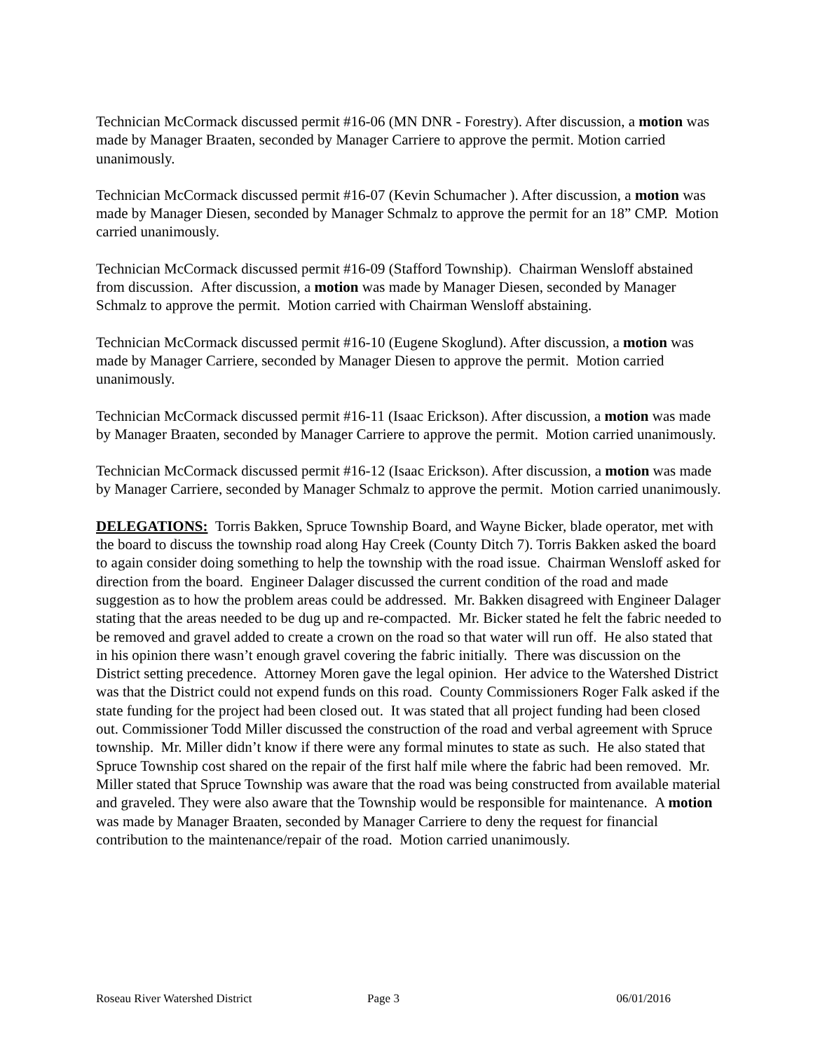Technician McCormack discussed permit #16-06 (MN DNR - Forestry). After discussion, a motion was made by Manager Braaten, seconded by Manager Carriere to approve the permit. Motion carried unanimously.
Technician McCormack discussed permit #16-07 (Kevin Schumacher ). After discussion, a motion was made by Manager Diesen, seconded by Manager Schmalz to approve the permit for an 18” CMP. Motion carried unanimously.
Technician McCormack discussed permit #16-09 (Stafford Township). Chairman Wensloff abstained from discussion. After discussion, a motion was made by Manager Diesen, seconded by Manager Schmalz to approve the permit. Motion carried with Chairman Wensloff abstaining.
Technician McCormack discussed permit #16-10 (Eugene Skoglund). After discussion, a motion was made by Manager Carriere, seconded by Manager Diesen to approve the permit. Motion carried unanimously.
Technician McCormack discussed permit #16-11 (Isaac Erickson). After discussion, a motion was made by Manager Braaten, seconded by Manager Carriere to approve the permit. Motion carried unanimously.
Technician McCormack discussed permit #16-12 (Isaac Erickson). After discussion, a motion was made by Manager Carriere, seconded by Manager Schmalz to approve the permit. Motion carried unanimously.
DELEGATIONS: Torris Bakken, Spruce Township Board, and Wayne Bicker, blade operator, met with the board to discuss the township road along Hay Creek (County Ditch 7). Torris Bakken asked the board to again consider doing something to help the township with the road issue. Chairman Wensloff asked for direction from the board. Engineer Dalager discussed the current condition of the road and made suggestion as to how the problem areas could be addressed. Mr. Bakken disagreed with Engineer Dalager stating that the areas needed to be dug up and re-compacted. Mr. Bicker stated he felt the fabric needed to be removed and gravel added to create a crown on the road so that water will run off. He also stated that in his opinion there wasn’t enough gravel covering the fabric initially. There was discussion on the District setting precedence. Attorney Moren gave the legal opinion. Her advice to the Watershed District was that the District could not expend funds on this road. County Commissioners Roger Falk asked if the state funding for the project had been closed out. It was stated that all project funding had been closed out. Commissioner Todd Miller discussed the construction of the road and verbal agreement with Spruce township. Mr. Miller didn’t know if there were any formal minutes to state as such. He also stated that Spruce Township cost shared on the repair of the first half mile where the fabric had been removed. Mr. Miller stated that Spruce Township was aware that the road was being constructed from available material and graveled. They were also aware that the Township would be responsible for maintenance. A motion was made by Manager Braaten, seconded by Manager Carriere to deny the request for financial contribution to the maintenance/repair of the road. Motion carried unanimously.
Roseau River Watershed District Page 3 06/01/2016